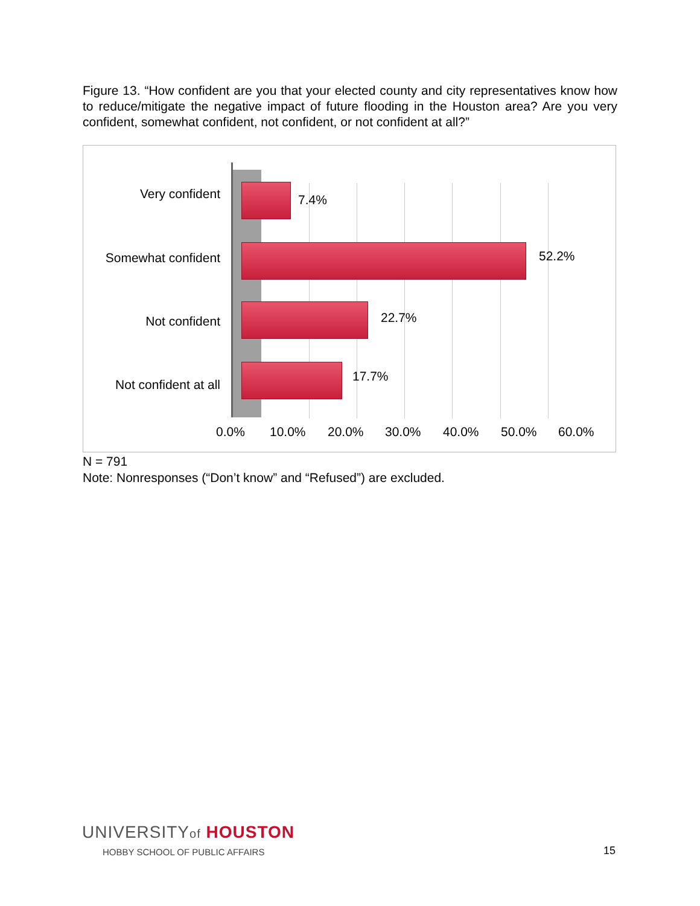Figure 13. “How confident are you that your elected county and city representatives know how to reduce/mitigate the negative impact of future flooding in the Houston area? Are you very confident, somewhat confident, not confident, or not confident at all?”
Very confident 7.4%
Somewhat confident 52.2%
Not confident 22.7%
Not confident at all
17.7%
0.0% 10.0% 20.0% 30.0% 40.0% 50.0% 60.0%
N = 791
Note: Nonresponses (“Don’t know” and “Refused”) are excluded.
UNIVERSITYof HOUSTON
HOBBY SCHOOL OF PUBLIC AFFAIRS
15